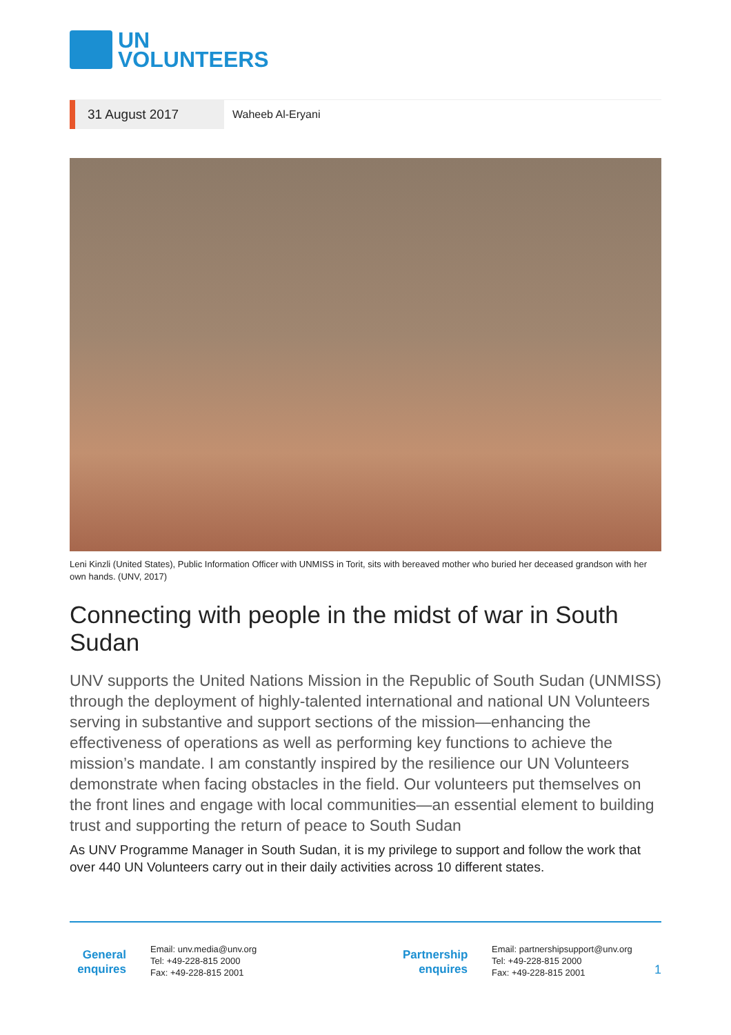UN
VOLUNTEERS
31 August 2017
Waheeb Al-Eryani
Leni Kinzli (United States), Public Information Officer with UNMISS in Torit, sits with bereaved mother who buried her deceased grandson with her own hands. (UNV, 2017)
Connecting with people in the midst of war in South Sudan
UNV supports the United Nations Mission in the Republic of South Sudan (UNMISS) through the deployment of highly-talented international and national UN Volunteers serving in substantive and support sections of the mission—enhancing the effectiveness of operations as well as performing key functions to achieve the mission’s mandate. I am constantly inspired by the resilience our UN Volunteers demonstrate when facing obstacles in the field. Our volunteers put themselves on the front lines and engage with local communities—an essential element to building trust and supporting the return of peace to South Sudan
As UNV Programme Manager in South Sudan, it is my privilege to support and follow the work that over 440 UN Volunteers carry out in their daily activities across 10 different states.
General enquires
Email: unv.media@unv.org
Tel: +49-228-815 2000
Fax: +49-228-815 2001
Partnership enquires
Email: partnershipsupport@unv.org
Tel: +49-228-815 2000
Fax: +49-228-815 2001
1